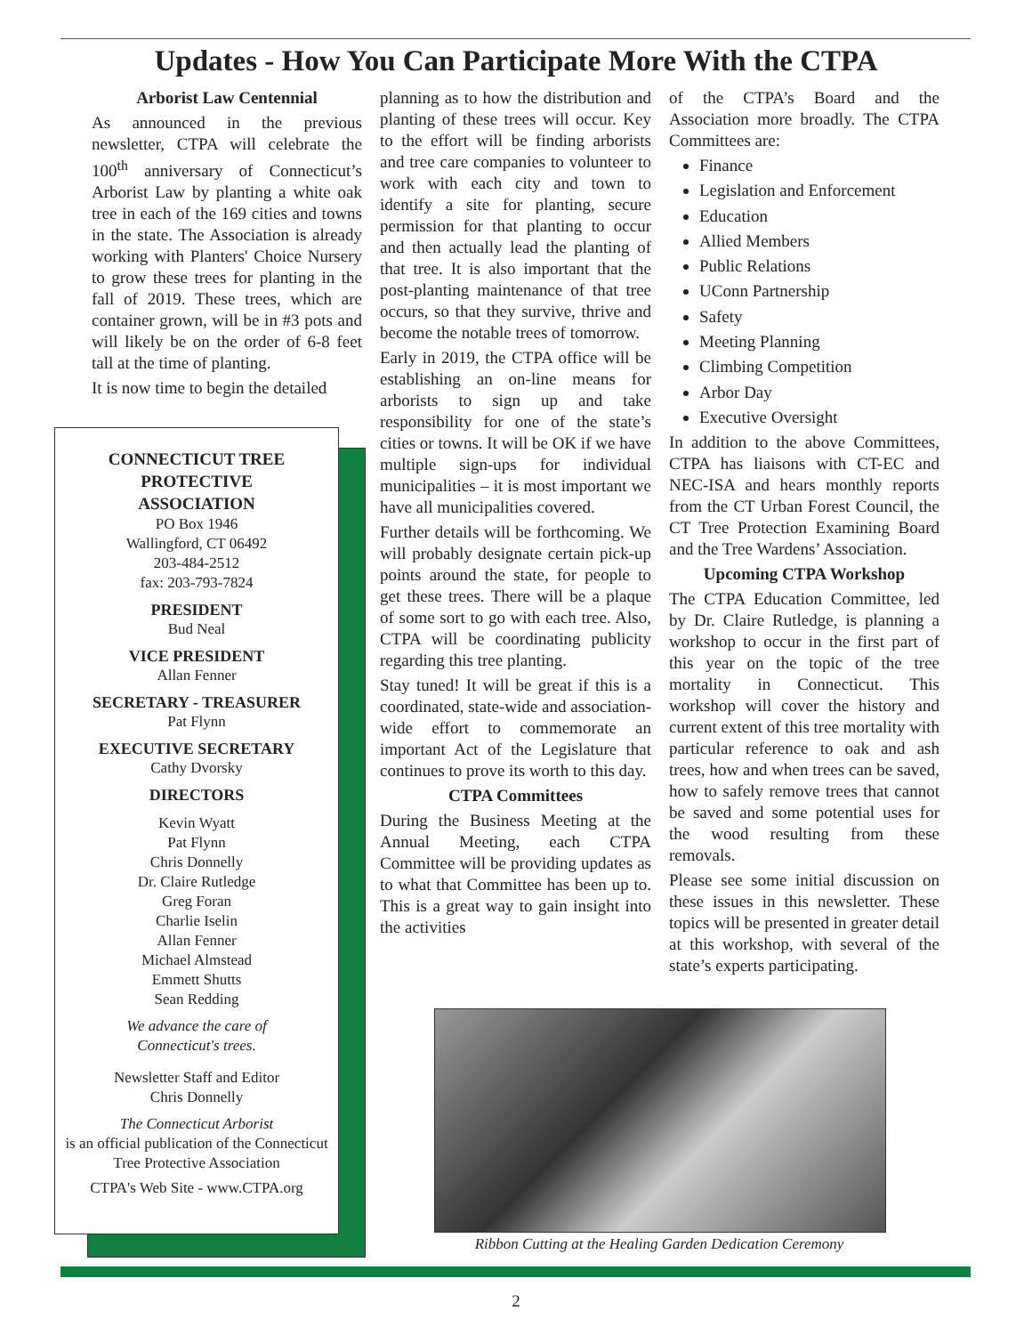Updates - How You Can Participate More With the CTPA
Arborist Law Centennial
As announced in the previous newsletter, CTPA will celebrate the 100<sup>th</sup> anniversary of Connecticut’s Arborist Law by planting a white oak tree in each of the 169 cities and towns in the state. The Association is already working with Planters' Choice Nursery to grow these trees for planting in the fall of 2019. These trees, which are container grown, will be in #3 pots and will likely be on the order of 6-8 feet tall at the time of planting.
It is now time to begin the detailed
CONNECTICUT TREE
PROTECTIVE
ASSOCIATION
PO Box 1946
Wallingford, CT 06492
203-484-2512
fax: 203-793-7824
PRESIDENT
Bud Neal
VICE PRESIDENT
Allan Fenner
SECRETARY - TREASURER
Pat Flynn
EXECUTIVE SECRETARY
Cathy Dvorsky
DIRECTORS
Kevin Wyatt
Pat Flynn
Chris Donnelly
Dr. Claire Rutledge
Greg Foran
Charlie Iselin
Allan Fenner
Michael Almstead
Emmett Shutts
Sean Redding
We advance the care of
Connecticut's trees.
Newsletter Staff and Editor
Chris Donnelly
The Connecticut Arborist
is an official publication of the Connecticut Tree Protective Association
CTPA's Web Site - www.CTPA.org
planning as to how the distribution and planting of these trees will occur. Key to the effort will be finding arborists and tree care companies to volunteer to work with each city and town to identify a site for planting, secure permission for that planting to occur and then actually lead the planting of that tree. It is also important that the post-planting maintenance of that tree occurs, so that they survive, thrive and become the notable trees of tomorrow.
Early in 2019, the CTPA office will be establishing an on-line means for arborists to sign up and take responsibility for one of the state’s cities or towns. It will be OK if we have multiple sign-ups for individual municipalities – it is most important we have all municipalities covered.
Further details will be forthcoming. We will probably designate certain pick-up points around the state, for people to get these trees. There will be a plaque of some sort to go with each tree. Also, CTPA will be coordinating publicity regarding this tree planting.
Stay tuned! It will be great if this is a coordinated, state-wide and association-wide effort to commemorate an important Act of the Legislature that continues to prove its worth to this day.
CTPA Committees
During the Business Meeting at the Annual Meeting, each CTPA Committee will be providing updates as to what that Committee has been up to. This is a great way to gain insight into the activities
of the CTPA’s Board and the Association more broadly. The CTPA Committees are:
Finance
Legislation and Enforcement
Education
Allied Members
Public Relations
UConn Partnership
Safety
Meeting Planning
Climbing Competition
Arbor Day
Executive Oversight
In addition to the above Committees, CTPA has liaisons with CT-EC and NEC-ISA and hears monthly reports from the CT Urban Forest Council, the CT Tree Protection Examining Board and the Tree Wardens’ Association.
Upcoming CTPA Workshop
The CTPA Education Committee, led by Dr. Claire Rutledge, is planning a workshop to occur in the first part of this year on the topic of the tree mortality in Connecticut. This workshop will cover the history and current extent of this tree mortality with particular reference to oak and ash trees, how and when trees can be saved, how to safely remove trees that cannot be saved and some potential uses for the wood resulting from these removals.
Please see some initial discussion on these issues in this newsletter. These topics will be presented in greater detail at this workshop, with several of the state’s experts participating.
Ribbon Cutting at the Healing Garden Dedication Ceremony
2